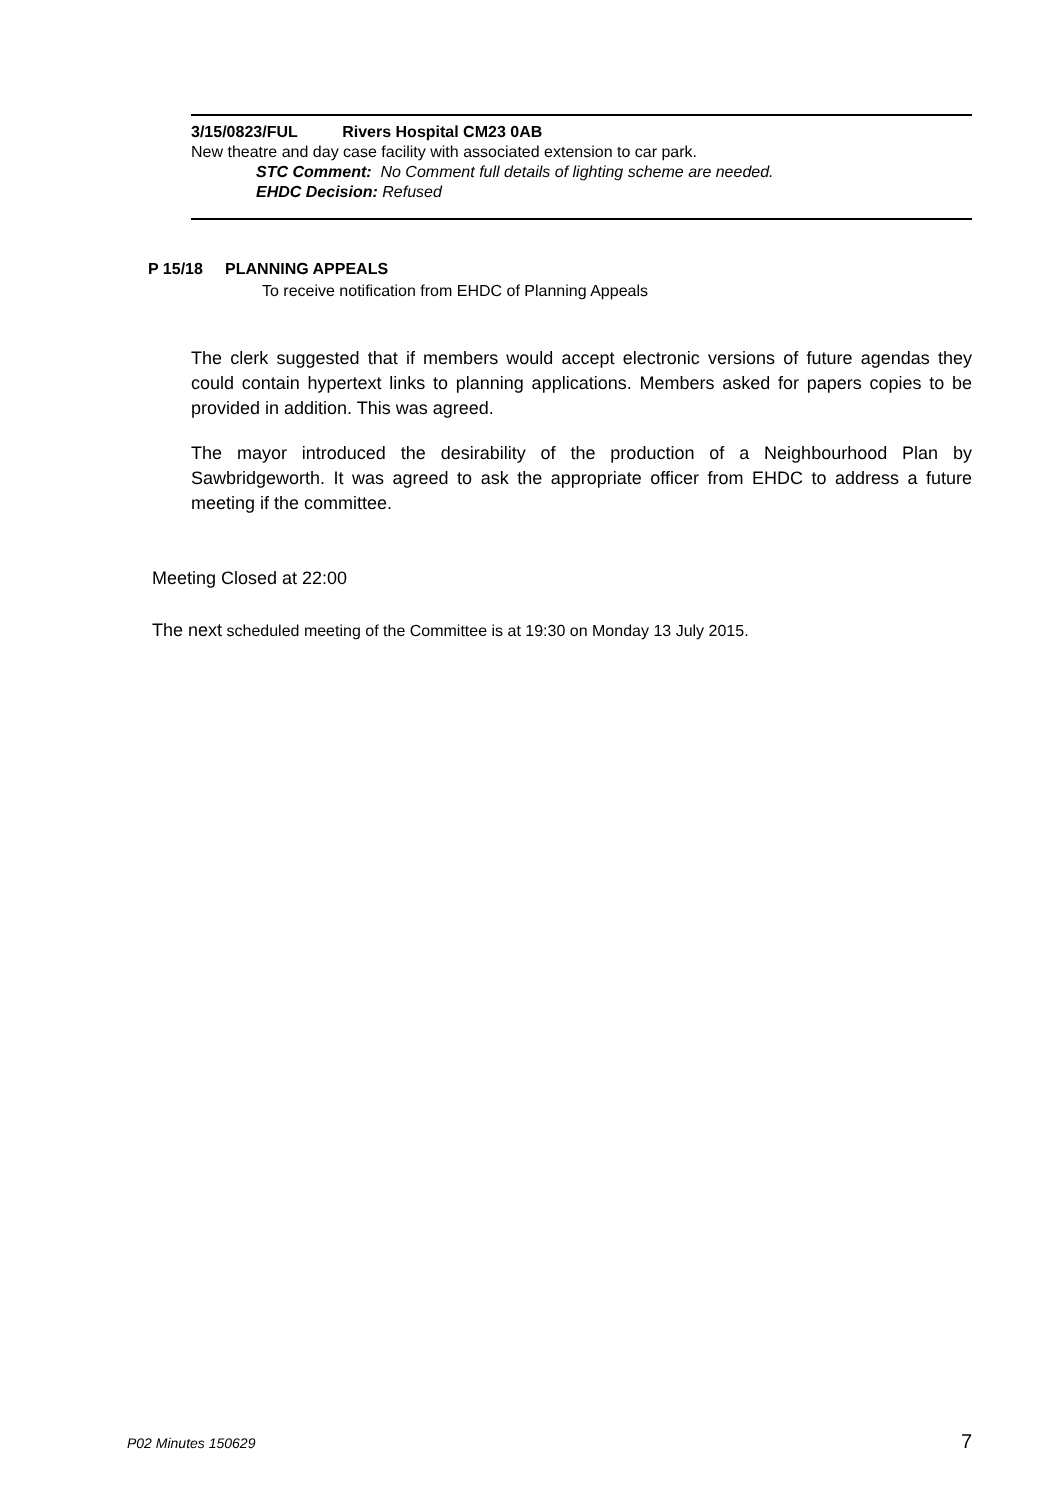3/15/0823/FUL Rivers Hospital CM23 0AB
New theatre and day case facility with associated extension to car park.
STC Comment: No Comment full details of lighting scheme are needed.
EHDC Decision: Refused
P 15/18 PLANNING APPEALS
To receive notification from EHDC of Planning Appeals
The clerk suggested that if members would accept electronic versions of future agendas they could contain hypertext links to planning applications. Members asked for papers copies to be provided in addition. This was agreed.
The mayor introduced the desirability of the production of a Neighbourhood Plan by Sawbridgeworth. It was agreed to ask the appropriate officer from EHDC to address a future meeting if the committee.
Meeting Closed at 22:00
The next scheduled meeting of the Committee is at 19:30 on Monday 13 July 2015.
P02 Minutes 150629 7